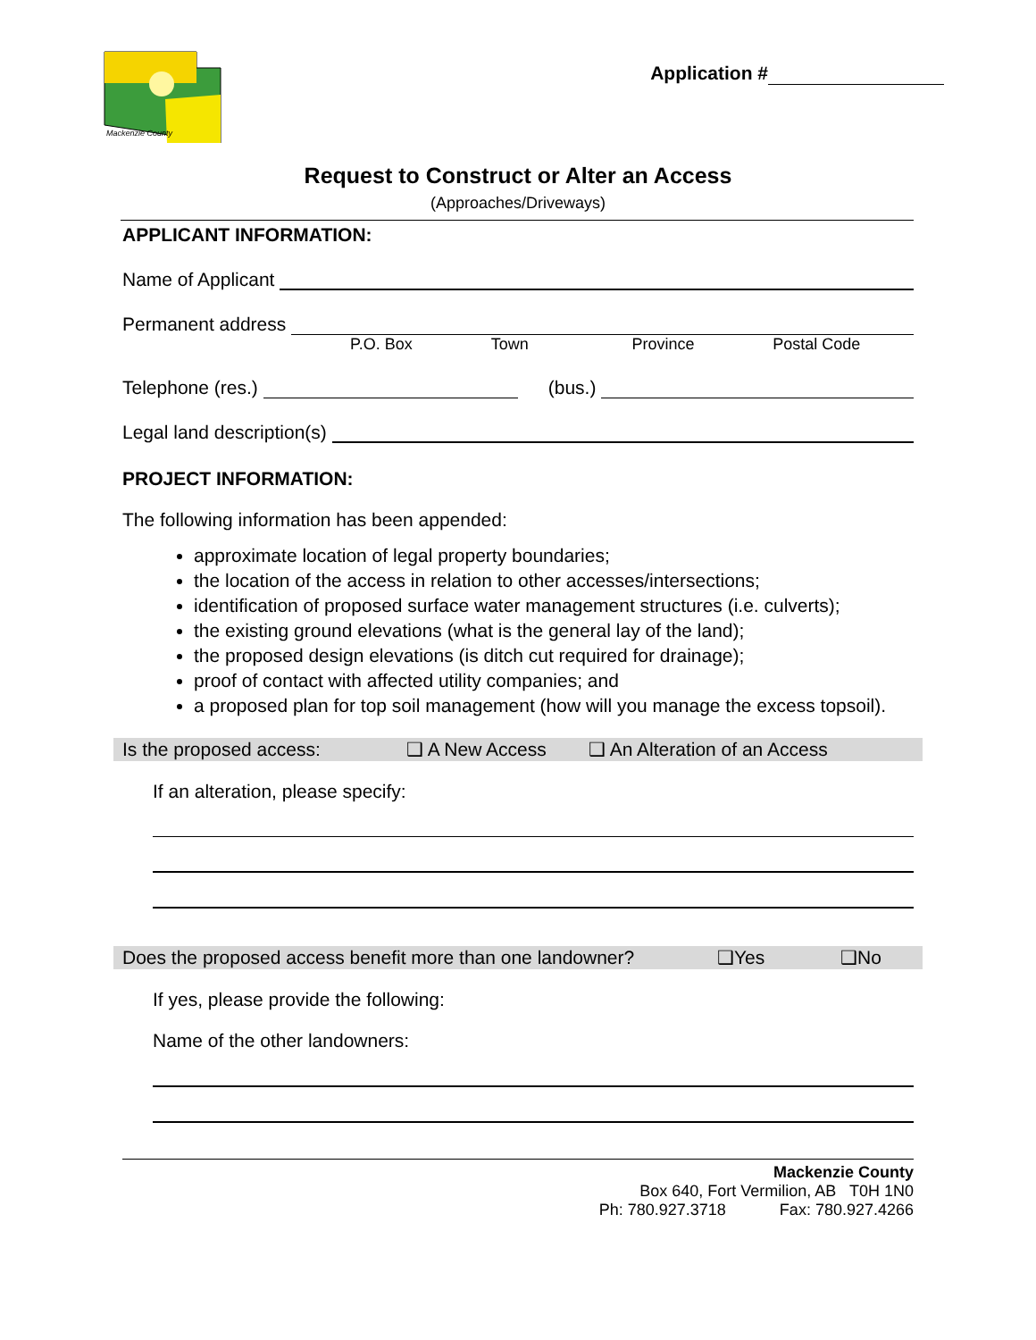Mackenzie County
Application #
Request to Construct or Alter an Access
(Approaches/Driveways)
APPLICANT INFORMATION:
Name of Applicant
Permanent address
P.O. Box Town Province Postal Code
Telephone (res.)
(bus.)
Legal land description(s)
PROJECT INFORMATION:
The following information has been appended:
approximate location of legal property boundaries;
the location of the access in relation to other accesses/intersections;
identification of proposed surface water management structures (i.e. culverts);
the existing ground elevations (what is the general lay of the land);
the proposed design elevations (is ditch cut required for drainage);
proof of contact with affected utility companies; and
a proposed plan for top soil management (how will you manage the excess topsoil).
Is the proposed access: ❑ A New Access ❑ An Alteration of an Access
If an alteration, please specify:
Does the proposed access benefit more than one landowner? ❑Yes ❑No
If yes, please provide the following:
Name of the other landowners:
Mackenzie County
Box 640, Fort Vermilion, AB T0H 1N0
Ph: 780.927.3718 Fax: 780.927.4266